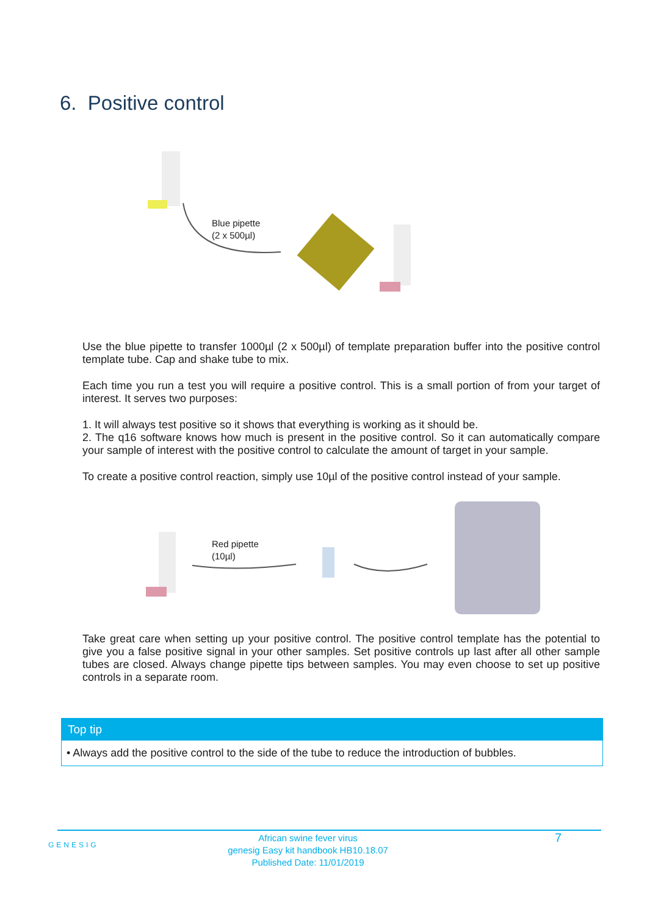6. Positive control
Blue pipette
(2 x 500µl)
Use the blue pipette to transfer 1000µl (2 x 500µl) of template preparation buffer into the positive control template tube. Cap and shake tube to mix.
Each time you run a test you will require a positive control. This is a small portion of from your target of interest. It serves two purposes:
1. It will always test positive so it shows that everything is working as it should be.
2. The q16 software knows how much is present in the positive control. So it can automatically compare your sample of interest with the positive control to calculate the amount of target in your sample.
To create a positive control reaction, simply use 10µl of the positive control instead of your sample.
Red pipette
(10µl)
Take great care when setting up your positive control. The positive control template has the potential to give you a false positive signal in your other samples. Set positive controls up last after all other sample tubes are closed. Always change pipette tips between samples. You may even choose to set up positive controls in a separate room.
Top tip
• Always add the positive control to the side of the tube to reduce the introduction of bubbles.
GENESIG
African swine fever virus
genesig Easy kit handbook HB10.18.07
Published Date: 11/01/2019
7